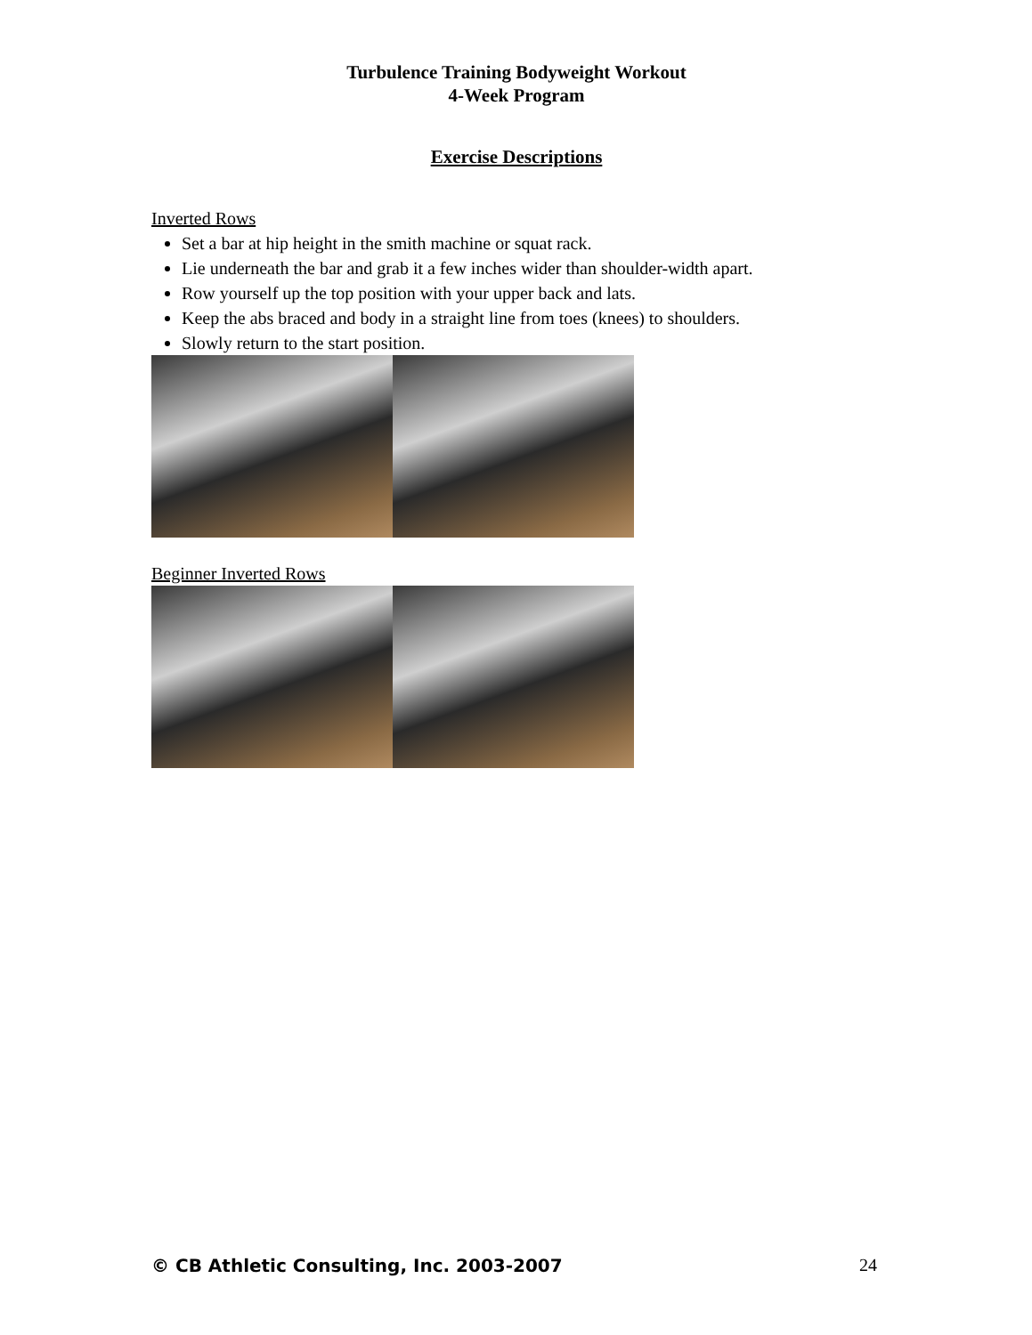Turbulence Training Bodyweight Workout
4-Week Program
Exercise Descriptions
Inverted Rows
Set a bar at hip height in the smith machine or squat rack.
Lie underneath the bar and grab it a few inches wider than shoulder-width apart.
Row yourself up the top position with your upper back and lats.
Keep the abs braced and body in a straight line from toes (knees) to shoulders.
Slowly return to the start position.
Beginner Inverted Rows
© CB Athletic Consulting, Inc. 2003-2007 24